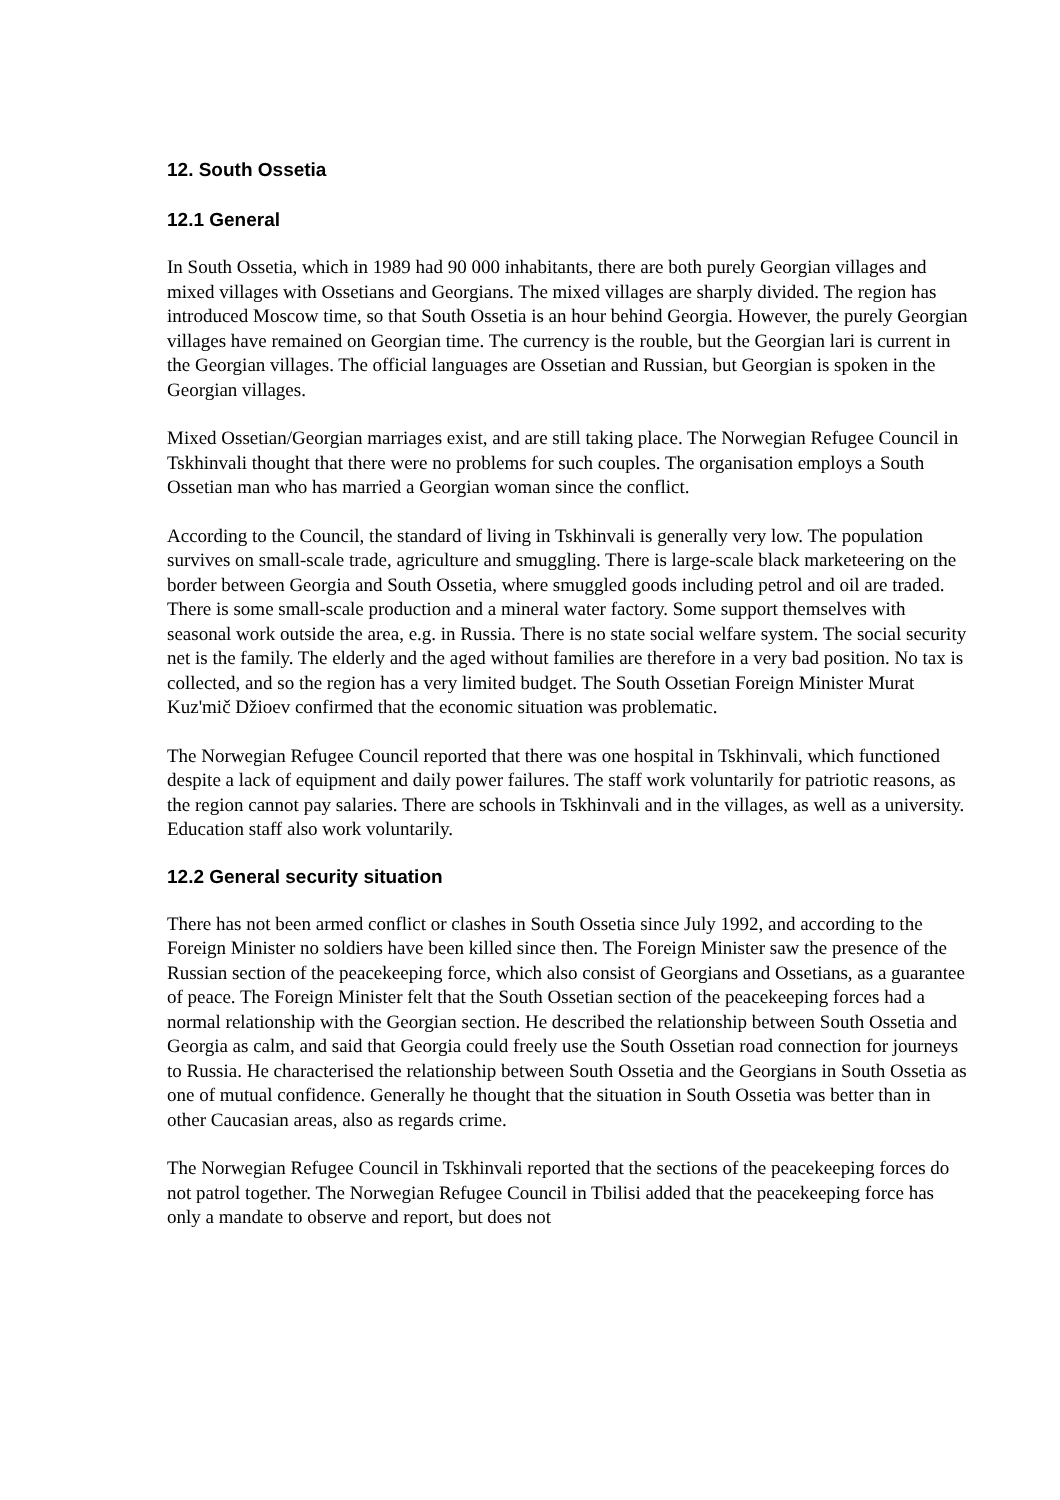12. South Ossetia
12.1 General
In South Ossetia, which in 1989 had 90 000 inhabitants, there are both purely Georgian villages and mixed villages with Ossetians and Georgians. The mixed villages are sharply divided. The region has introduced Moscow time, so that South Ossetia is an hour behind Georgia. However, the purely Georgian villages have remained on Georgian time. The currency is the rouble, but the Georgian lari is current in the Georgian villages. The official languages are Ossetian and Russian, but Georgian is spoken in the Georgian villages.
Mixed Ossetian/Georgian marriages exist, and are still taking place. The Norwegian Refugee Council in Tskhinvali thought that there were no problems for such couples. The organisation employs a South Ossetian man who has married a Georgian woman since the conflict.
According to the Council, the standard of living in Tskhinvali is generally very low. The population survives on small-scale trade, agriculture and smuggling. There is large-scale black marketeering on the border between Georgia and South Ossetia, where smuggled goods including petrol and oil are traded. There is some small-scale production and a mineral water factory. Some support themselves with seasonal work outside the area, e.g. in Russia. There is no state social welfare system. The social security net is the family. The elderly and the aged without families are therefore in a very bad position. No tax is collected, and so the region has a very limited budget. The South Ossetian Foreign Minister Murat Kuz'mič Džioev confirmed that the economic situation was problematic.
The Norwegian Refugee Council reported that there was one hospital in Tskhinvali, which functioned despite a lack of equipment and daily power failures. The staff work voluntarily for patriotic reasons, as the region cannot pay salaries. There are schools in Tskhinvali and in the villages, as well as a university. Education staff also work voluntarily.
12.2 General security situation
There has not been armed conflict or clashes in South Ossetia since July 1992, and according to the Foreign Minister no soldiers have been killed since then. The Foreign Minister saw the presence of the Russian section of the peacekeeping force, which also consist of Georgians and Ossetians, as a guarantee of peace. The Foreign Minister felt that the South Ossetian section of the peacekeeping forces had a normal relationship with the Georgian section. He described the relationship between South Ossetia and Georgia as calm, and said that Georgia could freely use the South Ossetian road connection for journeys to Russia. He characterised the relationship between South Ossetia and the Georgians in South Ossetia as one of mutual confidence. Generally he thought that the situation in South Ossetia was better than in other Caucasian areas, also as regards crime.
The Norwegian Refugee Council in Tskhinvali reported that the sections of the peacekeeping forces do not patrol together. The Norwegian Refugee Council in Tbilisi added that the peacekeeping force has only a mandate to observe and report, but does not